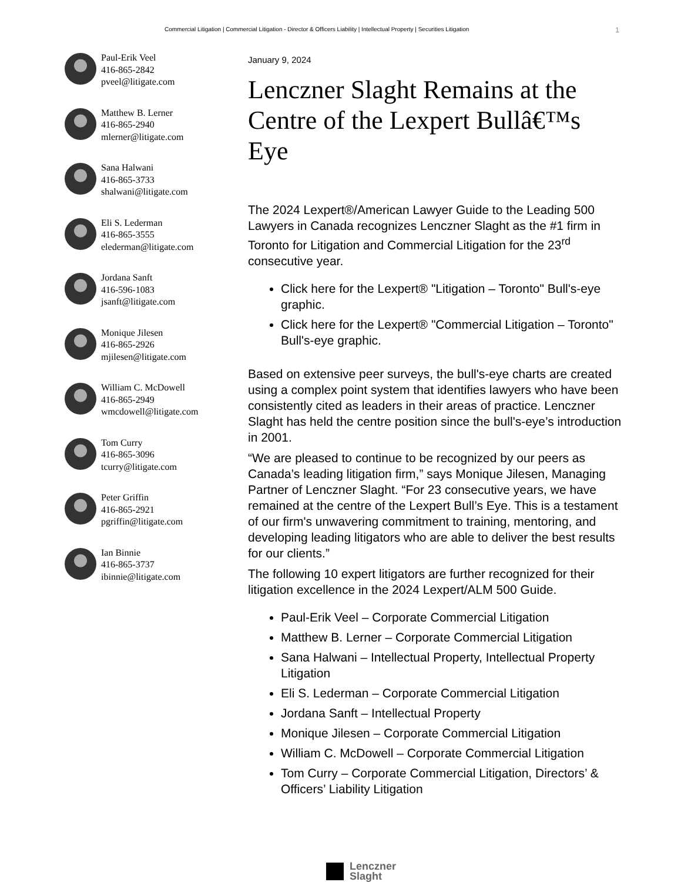Commercial Litigation | Commercial Litigation - Director & Officers Liability | Intellectual Property | Securities Litigation 1
Paul-Erik Veel
416-865-2842
pveel@litigate.com
Matthew B. Lerner
416-865-2940
mlerner@litigate.com
Sana Halwani
416-865-3733
shalwani@litigate.com
Eli S. Lederman
416-865-3555
elederman@litigate.com
Jordana Sanft
416-596-1083
jsanft@litigate.com
Monique Jilesen
416-865-2926
mjilesen@litigate.com
William C. McDowell
416-865-2949
wmcdowell@litigate.com
Tom Curry
416-865-3096
tcurry@litigate.com
Peter Griffin
416-865-2921
pgriffin@litigate.com
Ian Binnie
416-865-3737
ibinnie@litigate.com
January 9, 2024
Lenczner Slaght Remains at the Centre of the Lexpert Bullâ€™s Eye
The 2024 Lexpert®/American Lawyer Guide to the Leading 500 Lawyers in Canada recognizes Lenczner Slaght as the #1 firm in Toronto for Litigation and Commercial Litigation for the 23<sup>rd</sup> consecutive year.
Click here for the Lexpert® "Litigation – Toronto" Bull's-eye graphic.
Click here for the Lexpert® "Commercial Litigation – Toronto" Bull's-eye graphic.
Based on extensive peer surveys, the bull's-eye charts are created using a complex point system that identifies lawyers who have been consistently cited as leaders in their areas of practice. Lenczner Slaght has held the centre position since the bull's-eye’s introduction in 2001.
“We are pleased to continue to be recognized by our peers as Canada’s leading litigation firm,” says Monique Jilesen, Managing Partner of Lenczner Slaght. “For 23 consecutive years, we have remained at the centre of the Lexpert Bull’s Eye. This is a testament of our firm's unwavering commitment to training, mentoring, and developing leading litigators who are able to deliver the best results for our clients.”
The following 10 expert litigators are further recognized for their litigation excellence in the 2024 Lexpert/ALM 500 Guide.
Paul-Erik Veel – Corporate Commercial Litigation
Matthew B. Lerner – Corporate Commercial Litigation
Sana Halwani – Intellectual Property, Intellectual Property Litigation
Eli S. Lederman – Corporate Commercial Litigation
Jordana Sanft – Intellectual Property
Monique Jilesen – Corporate Commercial Litigation
William C. McDowell – Corporate Commercial Litigation
Tom Curry – Corporate Commercial Litigation, Directors’ & Officers’ Liability Litigation
Lenczner
Slaght